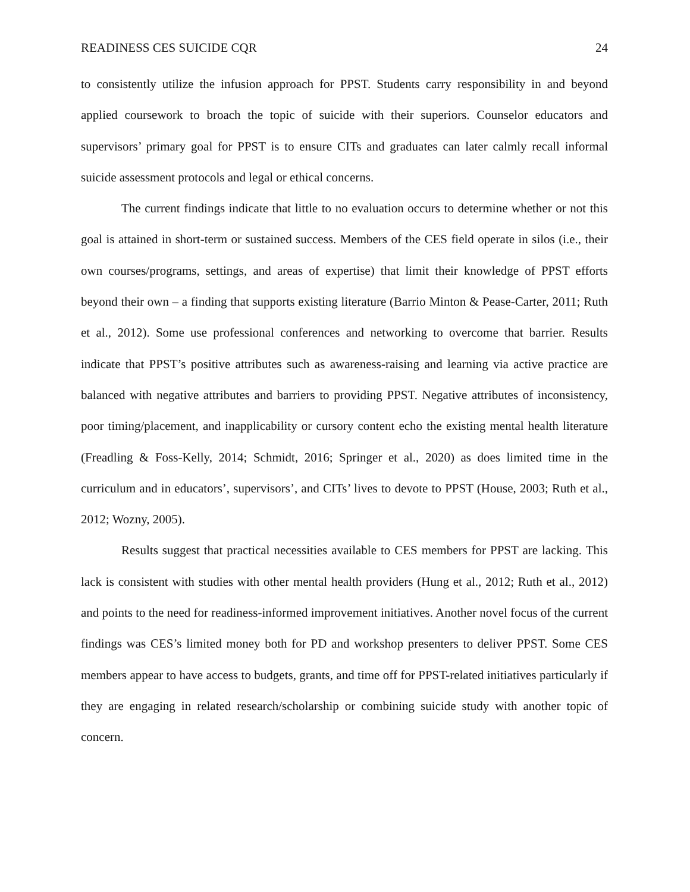READINESS CES SUICIDE CQR 24
to consistently utilize the infusion approach for PPST. Students carry responsibility in and beyond applied coursework to broach the topic of suicide with their superiors. Counselor educators and supervisors’ primary goal for PPST is to ensure CITs and graduates can later calmly recall informal suicide assessment protocols and legal or ethical concerns.
The current findings indicate that little to no evaluation occurs to determine whether or not this goal is attained in short-term or sustained success. Members of the CES field operate in silos (i.e., their own courses/programs, settings, and areas of expertise) that limit their knowledge of PPST efforts beyond their own – a finding that supports existing literature (Barrio Minton & Pease-Carter, 2011; Ruth et al., 2012). Some use professional conferences and networking to overcome that barrier. Results indicate that PPST’s positive attributes such as awareness-raising and learning via active practice are balanced with negative attributes and barriers to providing PPST. Negative attributes of inconsistency, poor timing/placement, and inapplicability or cursory content echo the existing mental health literature (Freadling & Foss-Kelly, 2014; Schmidt, 2016; Springer et al., 2020) as does limited time in the curriculum and in educators’, supervisors’, and CITs’ lives to devote to PPST (House, 2003; Ruth et al., 2012; Wozny, 2005).
Results suggest that practical necessities available to CES members for PPST are lacking. This lack is consistent with studies with other mental health providers (Hung et al., 2012; Ruth et al., 2012) and points to the need for readiness-informed improvement initiatives. Another novel focus of the current findings was CES’s limited money both for PD and workshop presenters to deliver PPST. Some CES members appear to have access to budgets, grants, and time off for PPST-related initiatives particularly if they are engaging in related research/scholarship or combining suicide study with another topic of concern.